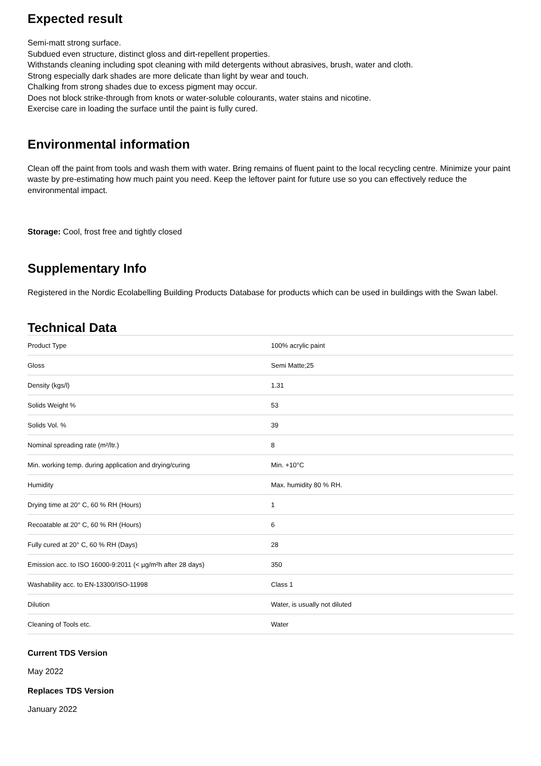Expected result
Semi-matt strong surface.
Subdued even structure, distinct gloss and dirt-repellent properties.
Withstands cleaning including spot cleaning with mild detergents without abrasives, brush, water and cloth.
Strong especially dark shades are more delicate than light by wear and touch.
Chalking from strong shades due to excess pigment may occur.
Does not block strike-through from knots or water-soluble colourants, water stains and nicotine.
Exercise care in loading the surface until the paint is fully cured.
Environmental information
Clean off the paint from tools and wash them with water. Bring remains of fluent paint to the local recycling centre. Minimize your paint waste by pre-estimating how much paint you need. Keep the leftover paint for future use so you can effectively reduce the environmental impact.
Storage: Cool, frost free and tightly closed
Supplementary Info
Registered in the Nordic Ecolabelling Building Products Database for products which can be used in buildings with the Swan label.
Technical Data
| Product Type | 100% acrylic paint |
| Gloss | Semi Matte;25 |
| Density (kgs/l) | 1.31 |
| Solids Weight % | 53 |
| Solids Vol. % | 39 |
| Nominal spreading rate (m²/ltr.) | 8 |
| Min. working temp. during application and drying/curing | Min. +10°C |
| Humidity | Max. humidity 80 % RH. |
| Drying time at 20° C, 60 % RH (Hours) | 1 |
| Recoatable at 20° C, 60 % RH (Hours) | 6 |
| Fully cured at 20° C, 60 % RH (Days) | 28 |
| Emission acc. to ISO 16000-9:2011 (< µg/m²h after 28 days) | 350 |
| Washability acc. to EN-13300/ISO-11998 | Class 1 |
| Dilution | Water, is usually not diluted |
| Cleaning of Tools etc. | Water |
Current TDS Version
May 2022
Replaces TDS Version
January 2022